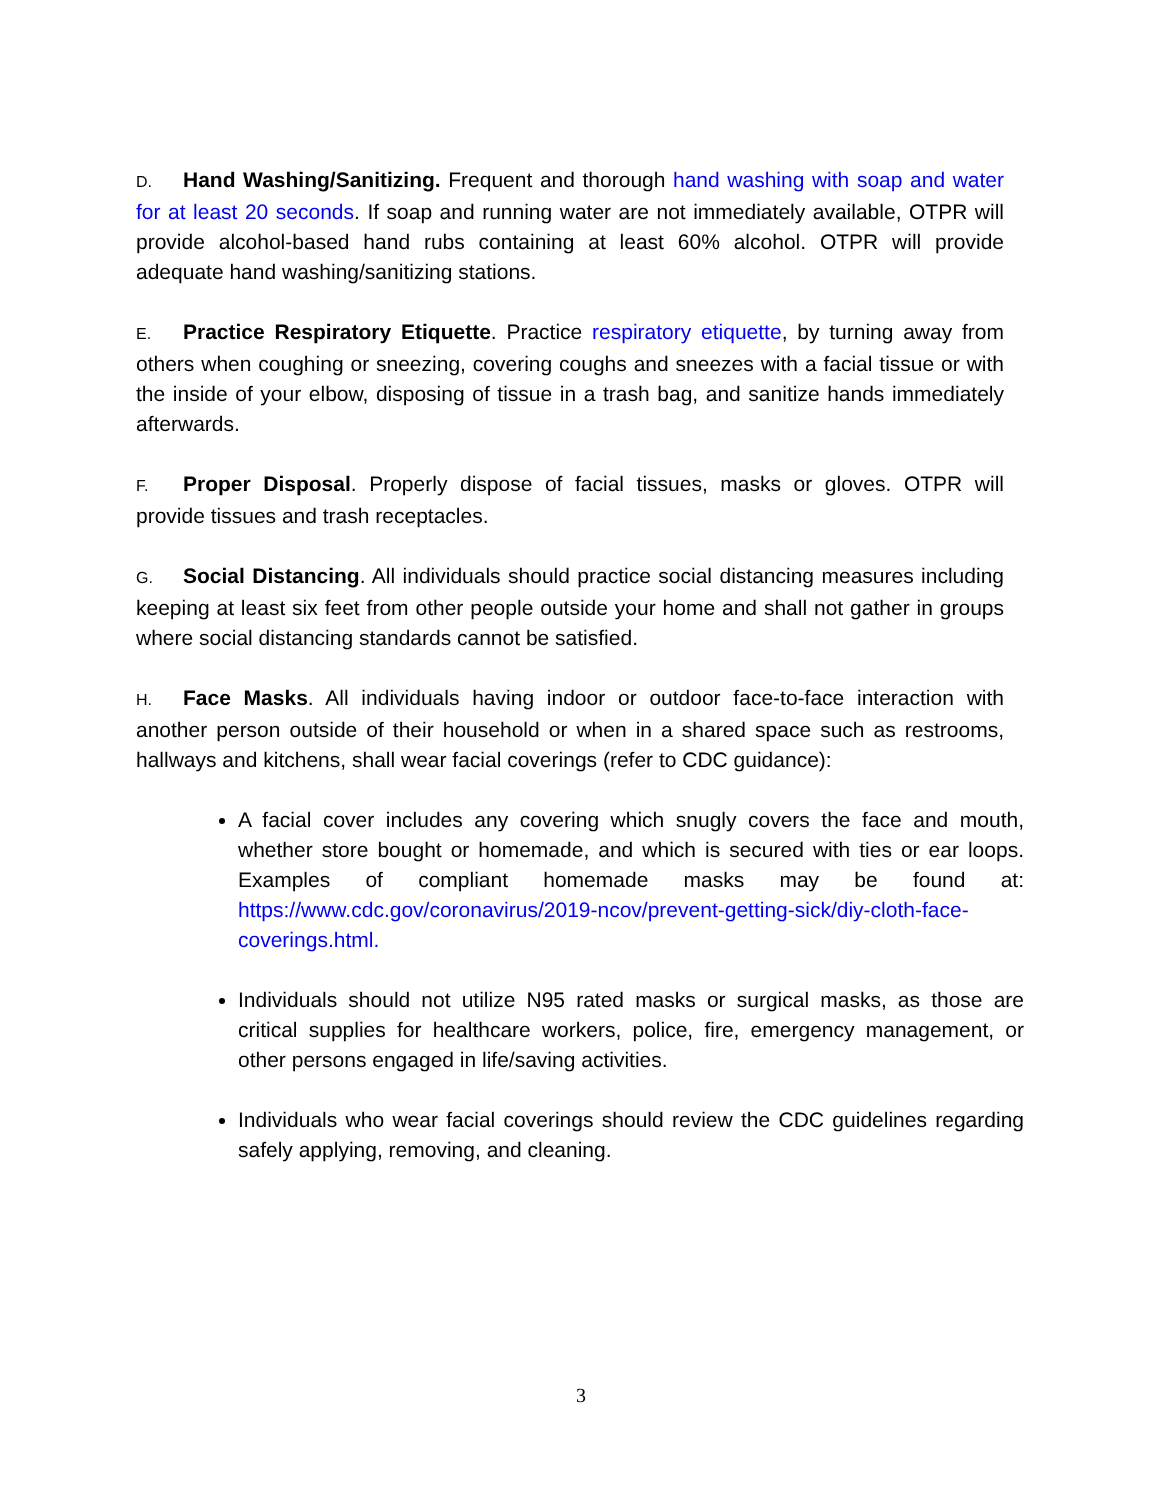D. Hand Washing/Sanitizing. Frequent and thorough hand washing with soap and water for at least 20 seconds. If soap and running water are not immediately available, OTPR will provide alcohol-based hand rubs containing at least 60% alcohol. OTPR will provide adequate hand washing/sanitizing stations.
E. Practice Respiratory Etiquette. Practice respiratory etiquette, by turning away from others when coughing or sneezing, covering coughs and sneezes with a facial tissue or with the inside of your elbow, disposing of tissue in a trash bag, and sanitize hands immediately afterwards.
F. Proper Disposal. Properly dispose of facial tissues, masks or gloves. OTPR will provide tissues and trash receptacles.
G. Social Distancing. All individuals should practice social distancing measures including keeping at least six feet from other people outside your home and shall not gather in groups where social distancing standards cannot be satisfied.
H. Face Masks. All individuals having indoor or outdoor face-to-face interaction with another person outside of their household or when in a shared space such as restrooms, hallways and kitchens, shall wear facial coverings (refer to CDC guidance):
A facial cover includes any covering which snugly covers the face and mouth, whether store bought or homemade, and which is secured with ties or ear loops. Examples of compliant homemade masks may be found at: https://www.cdc.gov/coronavirus/2019-ncov/prevent-getting-sick/diy-cloth-face-coverings.html.
Individuals should not utilize N95 rated masks or surgical masks, as those are critical supplies for healthcare workers, police, fire, emergency management, or other persons engaged in life/saving activities.
Individuals who wear facial coverings should review the CDC guidelines regarding safely applying, removing, and cleaning.
3